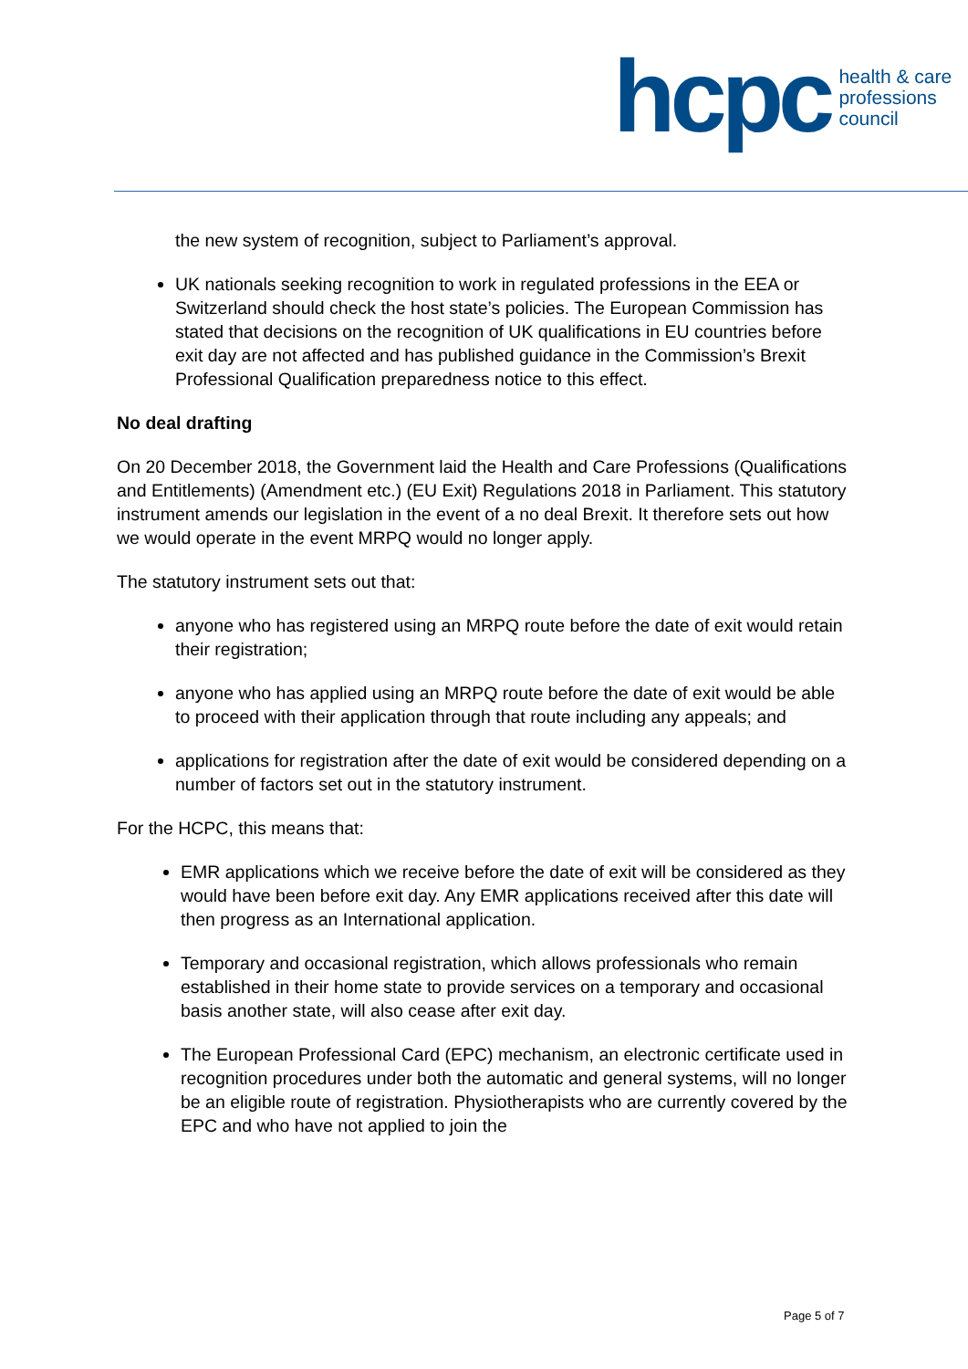hcpc
health & care
professions
council
the new system of recognition, subject to Parliament’s approval.
UK nationals seeking recognition to work in regulated professions in the EEA or Switzerland should check the host state’s policies. The European Commission has stated that decisions on the recognition of UK qualifications in EU countries before exit day are not affected and has published guidance in the Commission’s Brexit Professional Qualification preparedness notice to this effect.
No deal drafting
On 20 December 2018, the Government laid the Health and Care Professions (Qualifications and Entitlements) (Amendment etc.) (EU Exit) Regulations 2018 in Parliament. This statutory instrument amends our legislation in the event of a no deal Brexit. It therefore sets out how we would operate in the event MRPQ would no longer apply.
The statutory instrument sets out that:
anyone who has registered using an MRPQ route before the date of exit would retain their registration;
anyone who has applied using an MRPQ route before the date of exit would be able to proceed with their application through that route including any appeals; and
applications for registration after the date of exit would be considered depending on a number of factors set out in the statutory instrument.
For the HCPC, this means that:
EMR applications which we receive before the date of exit will be considered as they would have been before exit day. Any EMR applications received after this date will then progress as an International application.
Temporary and occasional registration, which allows professionals who remain established in their home state to provide services on a temporary and occasional basis another state, will also cease after exit day.
The European Professional Card (EPC) mechanism, an electronic certificate used in recognition procedures under both the automatic and general systems, will no longer be an eligible route of registration. Physiotherapists who are currently covered by the EPC and who have not applied to join the
Page 5 of 7